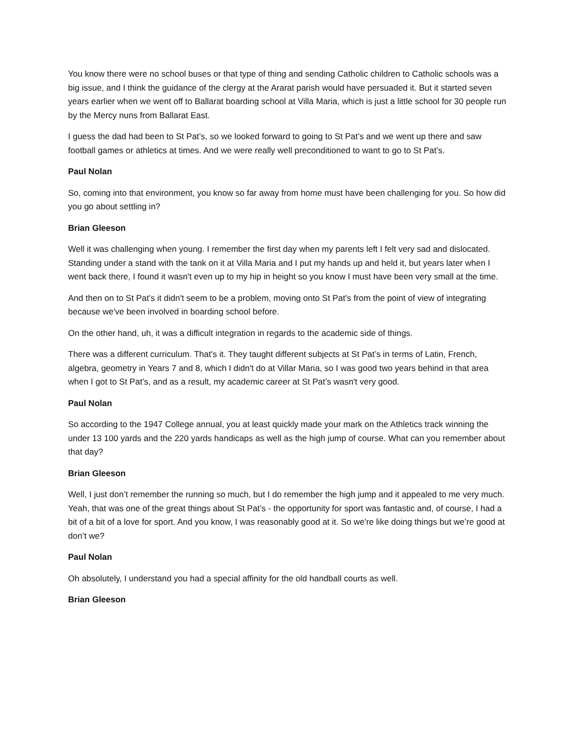You know there were no school buses or that type of thing and sending Catholic children to Catholic schools was a big issue, and I think the guidance of the clergy at the Ararat parish would have persuaded it. But it started seven years earlier when we went off to Ballarat boarding school at Villa Maria, which is just a little school for 30 people run by the Mercy nuns from Ballarat East.
I guess the dad had been to St Pat’s, so we looked forward to going to St Pat’s and we went up there and saw football games or athletics at times. And we were really well preconditioned to want to go to St Pat’s.
Paul Nolan
So, coming into that environment, you know so far away from home must have been challenging for you. So how did you go about settling in?
Brian Gleeson
Well it was challenging when young. I remember the first day when my parents left I felt very sad and dislocated. Standing under a stand with the tank on it at Villa Maria and I put my hands up and held it, but years later when I went back there, I found it wasn't even up to my hip in height so you know I must have been very small at the time.
And then on to St Pat’s it didn't seem to be a problem, moving onto St Pat’s from the point of view of integrating because we've been involved in boarding school before.
On the other hand, uh, it was a difficult integration in regards to the academic side of things.
There was a different curriculum. That's it. They taught different subjects at St Pat’s in terms of Latin, French, algebra, geometry in Years 7 and 8, which I didn't do at Villar Maria, so I was good two years behind in that area when I got to St Pat’s, and as a result, my academic career at St Pat’s wasn't very good.
Paul Nolan
So according to the 1947 College annual, you at least quickly made your mark on the Athletics track winning the under 13 100 yards and the 220 yards handicaps as well as the high jump of course. What can you remember about that day?
Brian Gleeson
Well, I just don’t remember the running so much, but I do remember the high jump and it appealed to me very much. Yeah, that was one of the great things about St Pat’s - the opportunity for sport was fantastic and, of course, I had a bit of a bit of a love for sport. And you know, I was reasonably good at it. So we're like doing things but we’re good at don’t we?
Paul Nolan
Oh absolutely, I understand you had a special affinity for the old handball courts as well.
Brian Gleeson